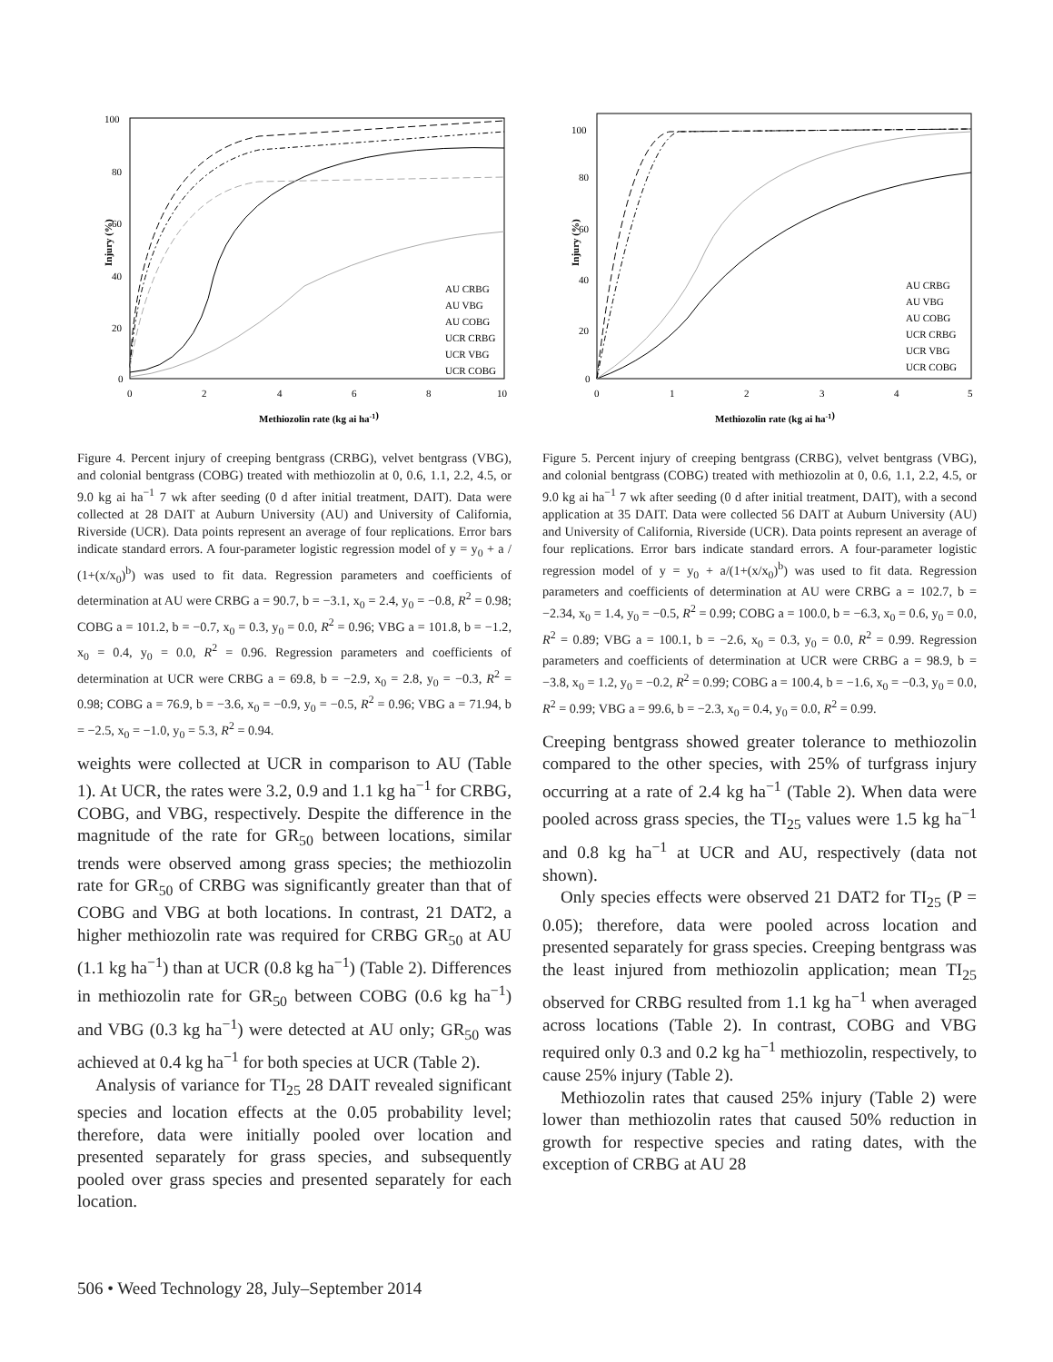100
80
60
40
20
0
0
2
4
6
8
10
Methiozolin rate (kg ai ha-1)
Injury (%)
AU CRBG
AU VBG
AU COBG
UCR CRBG
UCR VBG
UCR COBG
Figure 4. Percent injury of creeping bentgrass (CRBG), velvet bentgrass (VBG), and colonial bentgrass (COBG) treated with methiozolin at 0, 0.6, 1.1, 2.2, 4.5, or 9.0 kg ai ha<sup>−1</sup> 7 wk after seeding (0 d after initial treatment, DAIT). Data were collected at 28 DAIT at Auburn University (AU) and University of California, Riverside (UCR). Data points represent an average of four replications. Error bars indicate standard errors. A four-parameter logistic regression model of y = y<sub>0</sub> + a / (1+(x/x<sub>0</sub>)<sup>b</sup>) was used to fit data. Regression parameters and coefficients of determination at AU were CRBG a = 90.7, b = −3.1, x<sub>0</sub> = 2.4, y<sub>0</sub> = −0.8, R<sup>2</sup> = 0.98; COBG a = 101.2, b = −0.7, x<sub>0</sub> = 0.3, y<sub>0</sub> = 0.0, R<sup>2</sup> = 0.96; VBG a = 101.8, b = −1.2, x<sub>0</sub> = 0.4, y<sub>0</sub> = 0.0, R<sup>2</sup> = 0.96. Regression parameters and coefficients of determination at UCR were CRBG a = 69.8, b = −2.9, x<sub>0</sub> = 2.8, y<sub>0</sub> = −0.3, R<sup>2</sup> = 0.98; COBG a = 76.9, b = −3.6, x<sub>0</sub> = −0.9, y<sub>0</sub> = −0.5, R<sup>2</sup> = 0.96; VBG a = 71.94, b = −2.5, x<sub>0</sub> = −1.0, y<sub>0</sub> = 5.3, R<sup>2</sup> = 0.94.
weights were collected at UCR in comparison to AU (Table 1). At UCR, the rates were 3.2, 0.9 and 1.1 kg ha<sup>−1</sup> for CRBG, COBG, and VBG, respectively. Despite the difference in the magnitude of the rate for GR<sub>50</sub> between locations, similar trends were observed among grass species; the methiozolin rate for GR<sub>50</sub> of CRBG was significantly greater than that of COBG and VBG at both locations. In contrast, 21 DAT2, a higher methiozolin rate was required for CRBG GR<sub>50</sub> at AU (1.1 kg ha<sup>−1</sup>) than at UCR (0.8 kg ha<sup>−1</sup>) (Table 2). Differences in methiozolin rate for GR<sub>50</sub> between COBG (0.6 kg ha<sup>−1</sup>) and VBG (0.3 kg ha<sup>−1</sup>) were detected at AU only; GR<sub>50</sub> was achieved at 0.4 kg ha<sup>−1</sup> for both species at UCR (Table 2).
Analysis of variance for TI<sub>25</sub> 28 DAIT revealed significant species and location effects at the 0.05 probability level; therefore, data were initially pooled over location and presented separately for grass species, and subsequently pooled over grass species and presented separately for each location.
100
80
60
40
20
0
0
1
2
3
4
5
Methiozolin rate (kg ai ha-1)
Injury (%)
AU CRBG
AU VBG
AU COBG
UCR CRBG
UCR VBG
UCR COBG
Figure 5. Percent injury of creeping bentgrass (CRBG), velvet bentgrass (VBG), and colonial bentgrass (COBG) treated with methiozolin at 0, 0.6, 1.1, 2.2, 4.5, or 9.0 kg ai ha<sup>−1</sup> 7 wk after seeding (0 d after initial treatment, DAIT), with a second application at 35 DAIT. Data were collected 56 DAIT at Auburn University (AU) and University of California, Riverside (UCR). Data points represent an average of four replications. Error bars indicate standard errors. A four-parameter logistic regression model of y = y<sub>0</sub> + a/(1+(x/x<sub>0</sub>)<sup>b</sup>) was used to fit data. Regression parameters and coefficients of determination at AU were CRBG a = 102.7, b = −2.34, x<sub>0</sub> = 1.4, y<sub>0</sub> = −0.5, R<sup>2</sup> = 0.99; COBG a = 100.0, b = −6.3, x<sub>0</sub> = 0.6, y<sub>0</sub> = 0.0, R<sup>2</sup> = 0.89; VBG a = 100.1, b = −2.6, x<sub>0</sub> = 0.3, y<sub>0</sub> = 0.0, R<sup>2</sup> = 0.99. Regression parameters and coefficients of determination at UCR were CRBG a = 98.9, b = −3.8, x<sub>0</sub> = 1.2, y<sub>0</sub> = −0.2, R<sup>2</sup> = 0.99; COBG a = 100.4, b = −1.6, x<sub>0</sub> = −0.3, y<sub>0</sub> = 0.0, R<sup>2</sup> = 0.99; VBG a = 99.6, b = −2.3, x<sub>0</sub> = 0.4, y<sub>0</sub> = 0.0, R<sup>2</sup> = 0.99.
Creeping bentgrass showed greater tolerance to methiozolin compared to the other species, with 25% of turfgrass injury occurring at a rate of 2.4 kg ha<sup>−1</sup> (Table 2). When data were pooled across grass species, the TI<sub>25</sub> values were 1.5 kg ha<sup>−1</sup> and 0.8 kg ha<sup>−1</sup> at UCR and AU, respectively (data not shown).
Only species effects were observed 21 DAT2 for TI<sub>25</sub> (P = 0.05); therefore, data were pooled across location and presented separately for grass species. Creeping bentgrass was the least injured from methiozolin application; mean TI<sub>25</sub> observed for CRBG resulted from 1.1 kg ha<sup>−1</sup> when averaged across locations (Table 2). In contrast, COBG and VBG required only 0.3 and 0.2 kg ha<sup>−1</sup> methiozolin, respectively, to cause 25% injury (Table 2).
Methiozolin rates that caused 25% injury (Table 2) were lower than methiozolin rates that caused 50% reduction in growth for respective species and rating dates, with the exception of CRBG at AU 28
506 • Weed Technology 28, July–September 2014